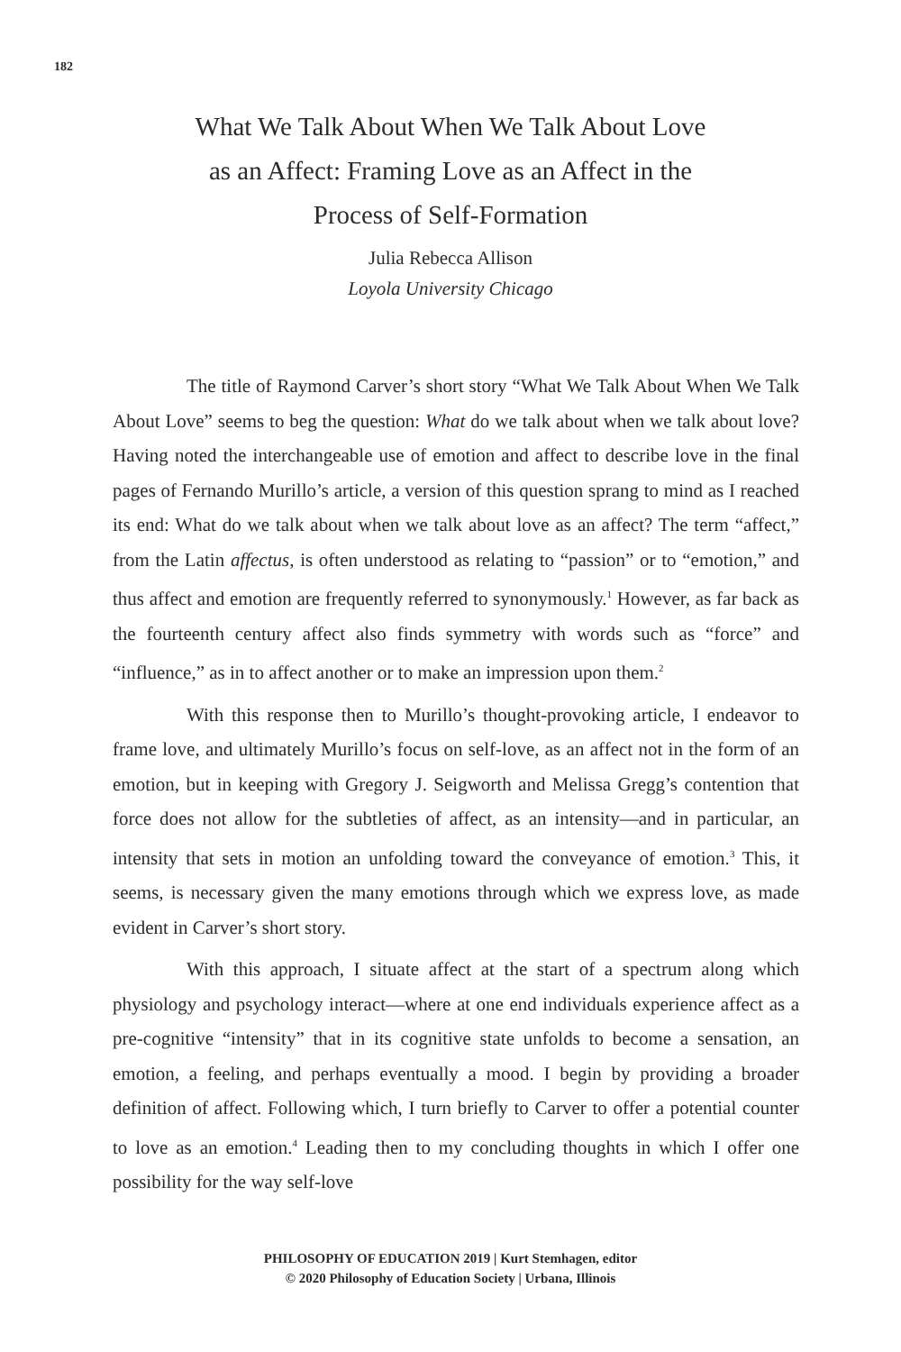182
What We Talk About When We Talk About Love
as an Affect: Framing Love as an Affect in the
Process of Self-Formation
Julia Rebecca Allison
Loyola University Chicago
The title of Raymond Carver’s short story “What We Talk About When We Talk About Love” seems to beg the question: What do we talk about when we talk about love? Having noted the interchangeable use of emotion and affect to describe love in the final pages of Fernando Murillo’s article, a version of this question sprang to mind as I reached its end: What do we talk about when we talk about love as an affect? The term “affect,” from the Latin affectus, is often understood as relating to “passion” or to “emotion,” and thus affect and emotion are frequently referred to synonymously.<sup>1</sup> However, as far back as the fourteenth century affect also finds symmetry with words such as “force” and “influence,” as in to affect another or to make an impression upon them.<sup>2</sup>
With this response then to Murillo’s thought-provoking article, I endeavor to frame love, and ultimately Murillo’s focus on self-love, as an affect not in the form of an emotion, but in keeping with Gregory J. Seigworth and Melissa Gregg’s contention that force does not allow for the subtleties of affect, as an intensity—and in particular, an intensity that sets in motion an unfolding toward the conveyance of emotion.<sup>3</sup> This, it seems, is necessary given the many emotions through which we express love, as made evident in Carver’s short story.
With this approach, I situate affect at the start of a spectrum along which physiology and psychology interact—where at one end individuals experience affect as a pre-cognitive “intensity” that in its cognitive state unfolds to become a sensation, an emotion, a feeling, and perhaps eventually a mood. I begin by providing a broader definition of affect. Following which, I turn briefly to Carver to offer a potential counter to love as an emotion.<sup>4</sup> Leading then to my concluding thoughts in which I offer one possibility for the way self-love
PHILOSOPHY OF EDUCATION 2019 | Kurt Stemhagen, editor
© 2020 Philosophy of Education Society | Urbana, Illinois